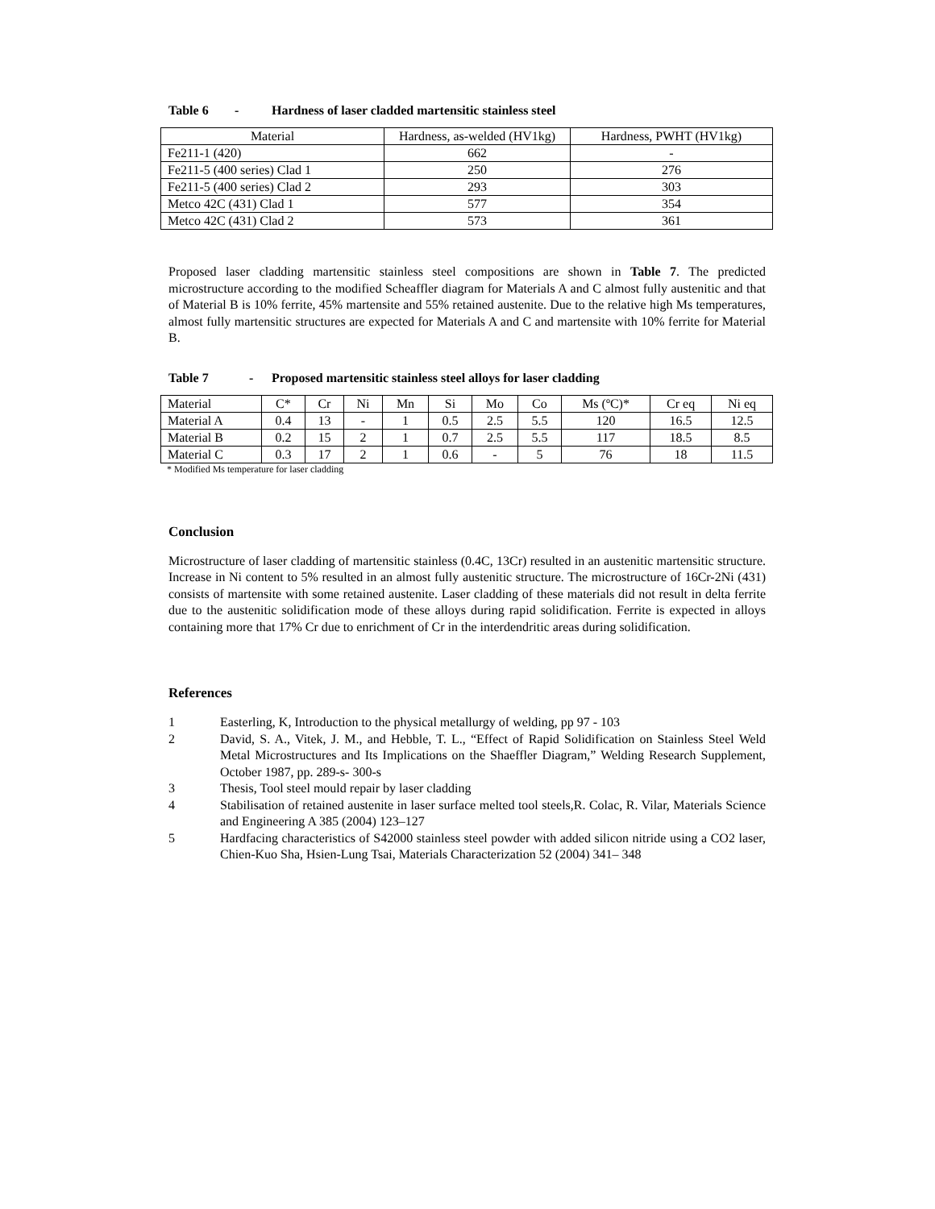Table 6 - Hardness of laser cladded martensitic stainless steel
| Material | Hardness, as-welded (HV1kg) | Hardness, PWHT (HV1kg) |
| --- | --- | --- |
| Fe211-1 (420) | 662 | - |
| Fe211-5 (400 series) Clad 1 | 250 | 276 |
| Fe211-5 (400 series) Clad 2 | 293 | 303 |
| Metco 42C (431) Clad 1 | 577 | 354 |
| Metco 42C (431) Clad 2 | 573 | 361 |
Proposed laser cladding martensitic stainless steel compositions are shown in Table 7. The predicted microstructure according to the modified Scheaffler diagram for Materials A and C almost fully austenitic and that of Material B is 10% ferrite, 45% martensite and 55% retained austenite. Due to the relative high Ms temperatures, almost fully martensitic structures are expected for Materials A and C and martensite with 10% ferrite for Material B.
Table 7 - Proposed martensitic stainless steel alloys for laser cladding
| Material | C* | Cr | Ni | Mn | Si | Mo | Co | Ms (ºC)* | Cr eq | Ni eq |
| Material A | 0.4 | 13 | - | 1 | 0.5 | 2.5 | 5.5 | 120 | 16.5 | 12.5 |
| Material B | 0.2 | 15 | 2 | 1 | 0.7 | 2.5 | 5.5 | 117 | 18.5 | 8.5 |
| Material C | 0.3 | 17 | 2 | 1 | 0.6 | - | 5 | 76 | 18 | 11.5 |
* Modified Ms temperature for laser cladding
Conclusion
Microstructure of laser cladding of martensitic stainless (0.4C, 13Cr) resulted in an austenitic martensitic structure. Increase in Ni content to 5% resulted in an almost fully austenitic structure. The microstructure of 16Cr-2Ni (431) consists of martensite with some retained austenite. Laser cladding of these materials did not result in delta ferrite due to the austenitic solidification mode of these alloys during rapid solidification. Ferrite is expected in alloys containing more that 17% Cr due to enrichment of Cr in the interdendritic areas during solidification.
References
1 Easterling, K, Introduction to the physical metallurgy of welding, pp 97 - 103
2 David, S. A., Vitek, J. M., and Hebble, T. L., “Effect of Rapid Solidification on Stainless Steel Weld Metal Microstructures and Its Implications on the Shaeffler Diagram,” Welding Research Supplement, October 1987, pp. 289-s- 300-s
3 Thesis, Tool steel mould repair by laser cladding
4 Stabilisation of retained austenite in laser surface melted tool steels,R. Colac, R. Vilar, Materials Science and Engineering A 385 (2004) 123–127
5 Hardfacing characteristics of S42000 stainless steel powder with added silicon nitride using a CO2 laser, Chien-Kuo Sha, Hsien-Lung Tsai, Materials Characterization 52 (2004) 341– 348